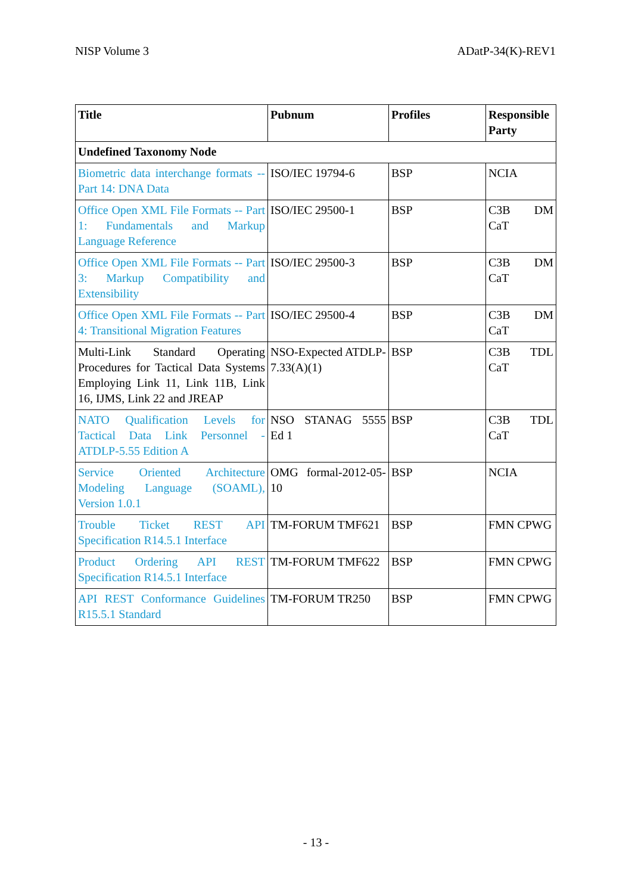NISP Volume 3 ADatP-34(K)-REV1
| Title | Pubnum | Profiles | Responsible Party |
| --- | --- | --- | --- |
| Undefined Taxonomy Node | | | |
| Biometric data interchange formats -- Part 14: DNA Data | ISO/IEC 19794-6 | BSP | NCIA |
| Office Open XML File Formats -- Part 1: Fundamentals and Markup Language Reference | ISO/IEC 29500-1 | BSP | C3B DM CaT |
| Office Open XML File Formats -- Part 3: Markup Compatibility and Extensibility | ISO/IEC 29500-3 | BSP | C3B DM CaT |
| Office Open XML File Formats -- Part 4: Transitional Migration Features | ISO/IEC 29500-4 | BSP | C3B DM CaT |
| Multi-Link Standard Operating Procedures for Tactical Data Systems Employing Link 11, Link 11B, Link 16, IJMS, Link 22 and JREAP | NSO-Expected ATDLP-7.33(A)(1) | BSP | C3B TDL CaT |
| NATO Qualification Levels for Tactical Data Link Personnel - ATDLP-5.55 Edition A | NSO STANAG 5555 Ed 1 | BSP | C3B TDL CaT |
| Service Oriented Architecture Modeling Language (SOAML), Version 1.0.1 | OMG formal-2012-05-10 | BSP | NCIA |
| Trouble Ticket REST API Specification R14.5.1 Interface | TM-FORUM TMF621 | BSP | FMN CPWG |
| Product Ordering API REST Specification R14.5.1 Interface | TM-FORUM TMF622 | BSP | FMN CPWG |
| API REST Conformance Guidelines R15.5.1 Standard | TM-FORUM TR250 | BSP | FMN CPWG |
- 13 -